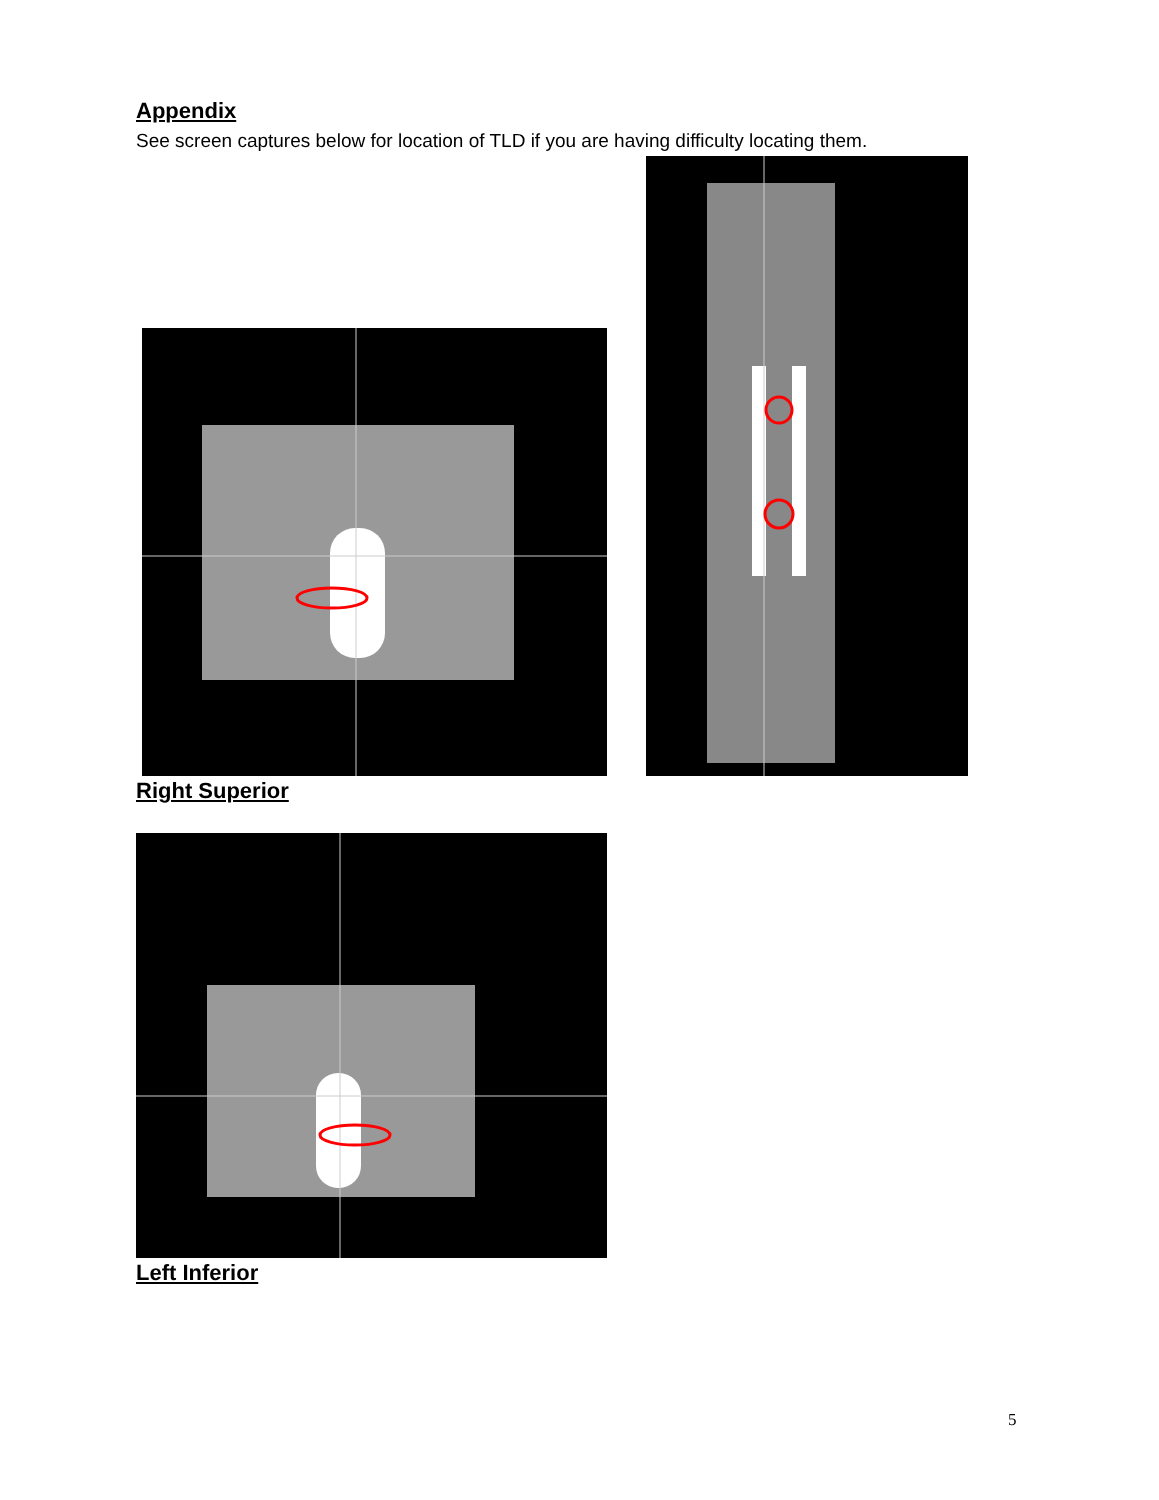Appendix
See screen captures below for location of TLD if you are having difficulty locating them.
Right Superior
Left Inferior
5